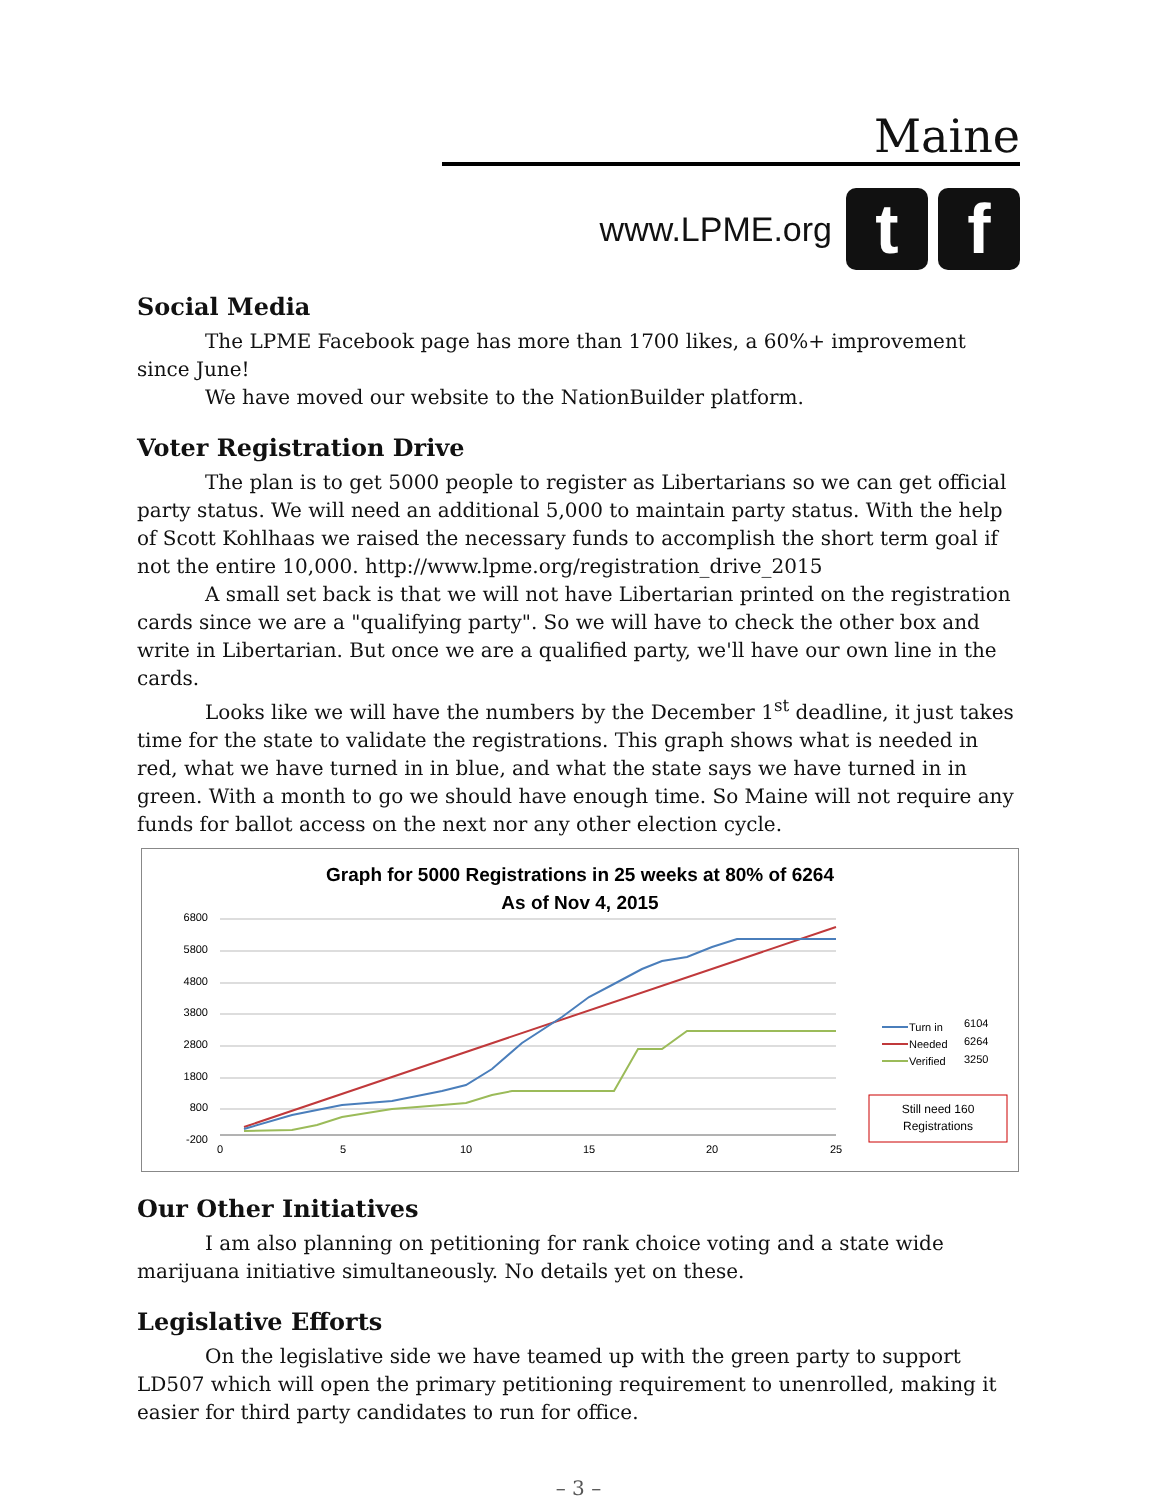Maine
www.LPME.org
t f
Social Media
The LPME Facebook page has more than 1700 likes, a 60%+ improvement since June!
We have moved our website to the NationBuilder platform.
Voter Registration Drive
The plan is to get 5000 people to register as Libertarians so we can get official party status. We will need an additional 5,000 to maintain party status. With the help of Scott Kohlhaas we raised the necessary funds to accomplish the short term goal if not the entire 10,000. http://www.lpme.org/registration_drive_2015
A small set back is that we will not have Libertarian printed on the registration cards since we are a "qualifying party". So we will have to check the other box and write in Libertarian. But once we are a qualified party, we'll have our own line in the cards.
Looks like we will have the numbers by the December 1<sup>st</sup> deadline, it just takes time for the state to validate the registrations. This graph shows what is needed in red, what we have turned in in blue, and what the state says we have turned in in green. With a month to go we should have enough time. So Maine will not require any funds for ballot access on the next nor any other election cycle.
Graph for 5000 Registrations in 25 weeks at 80% of 6264
As of Nov 4, 2015
6800
5800
4800
3800
2800
1800
800
-200
0
5
10
15
20
25
Turn in
6104
Needed
6264
Verified
3250
Still need 160
Registrations
Our Other Initiatives
I am also planning on petitioning for rank choice voting and a state wide marijuana initiative simultaneously. No details yet on these.
Legislative Efforts
On the legislative side we have teamed up with the green party to support LD507 which will open the primary petitioning requirement to unenrolled, making it easier for third party candidates to run for office.
– 3 –